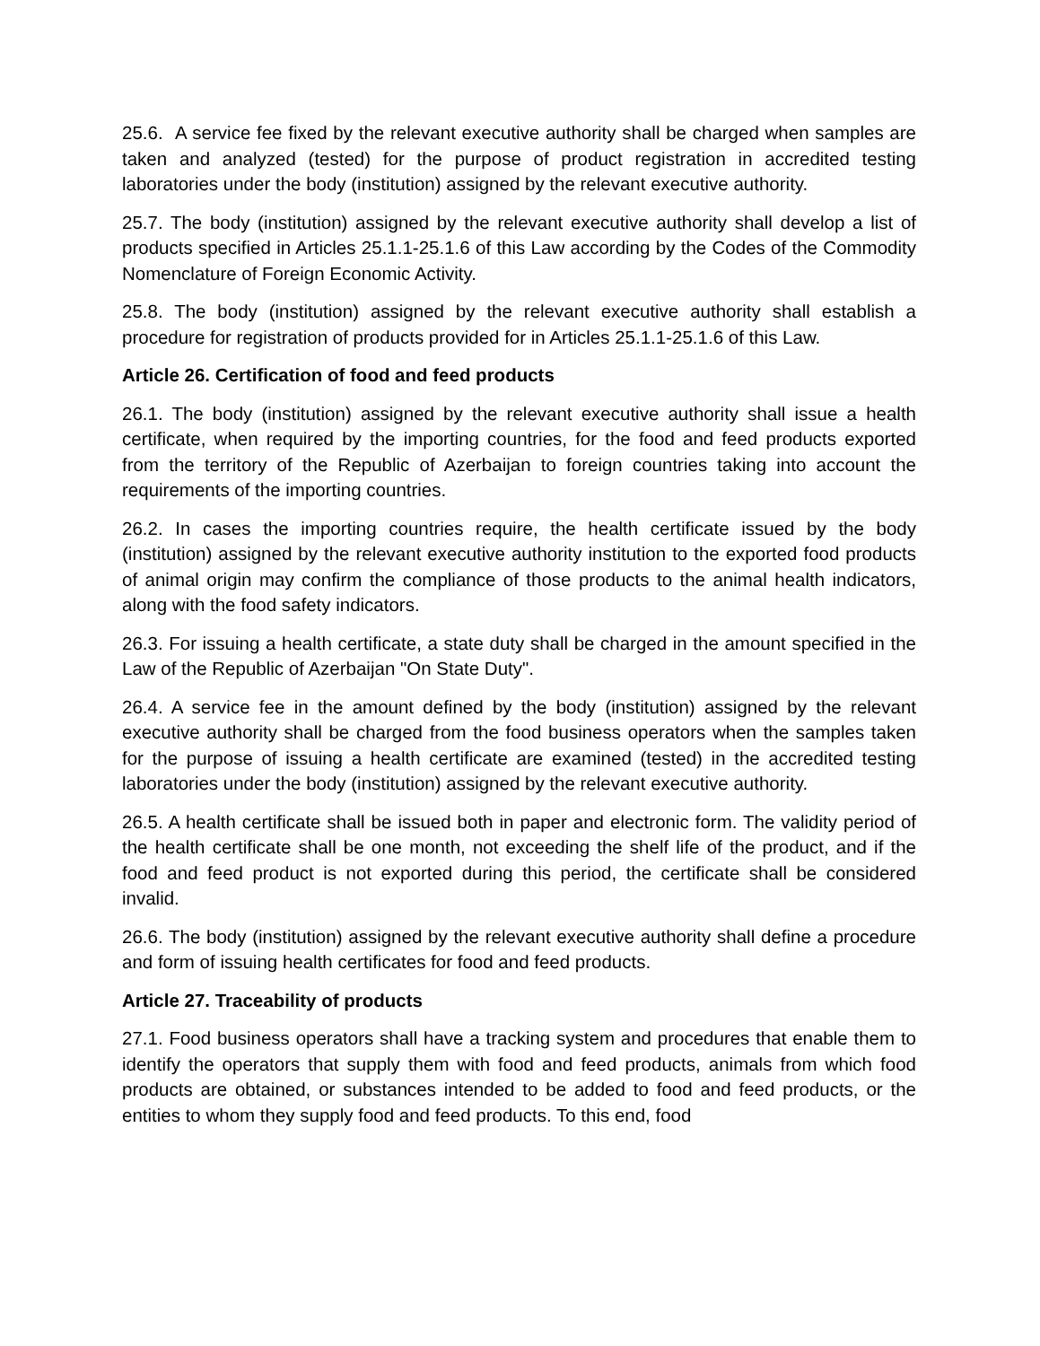25.6. A service fee fixed by the relevant executive authority shall be charged when samples are taken and analyzed (tested) for the purpose of product registration in accredited testing laboratories under the body (institution) assigned by the relevant executive authority.
25.7. The body (institution) assigned by the relevant executive authority shall develop a list of products specified in Articles 25.1.1-25.1.6 of this Law according by the Codes of the Commodity Nomenclature of Foreign Economic Activity.
25.8. The body (institution) assigned by the relevant executive authority shall establish a procedure for registration of products provided for in Articles 25.1.1-25.1.6 of this Law.
Article 26. Certification of food and feed products
26.1. The body (institution) assigned by the relevant executive authority shall issue a health certificate, when required by the importing countries, for the food and feed products exported from the territory of the Republic of Azerbaijan to foreign countries taking into account the requirements of the importing countries.
26.2. In cases the importing countries require, the health certificate issued by the body (institution) assigned by the relevant executive authority institution to the exported food products of animal origin may confirm the compliance of those products to the animal health indicators, along with the food safety indicators.
26.3. For issuing a health certificate, a state duty shall be charged in the amount specified in the Law of the Republic of Azerbaijan "On State Duty".
26.4. A service fee in the amount defined by the body (institution) assigned by the relevant executive authority shall be charged from the food business operators when the samples taken for the purpose of issuing a health certificate are examined (tested) in the accredited testing laboratories under the body (institution) assigned by the relevant executive authority.
26.5. A health certificate shall be issued both in paper and electronic form. The validity period of the health certificate shall be one month, not exceeding the shelf life of the product, and if the food and feed product is not exported during this period, the certificate shall be considered invalid.
26.6. The body (institution) assigned by the relevant executive authority shall define a procedure and form of issuing health certificates for food and feed products.
Article 27. Traceability of products
27.1. Food business operators shall have a tracking system and procedures that enable them to identify the operators that supply them with food and feed products, animals from which food products are obtained, or substances intended to be added to food and feed products, or the entities to whom they supply food and feed products. To this end, food